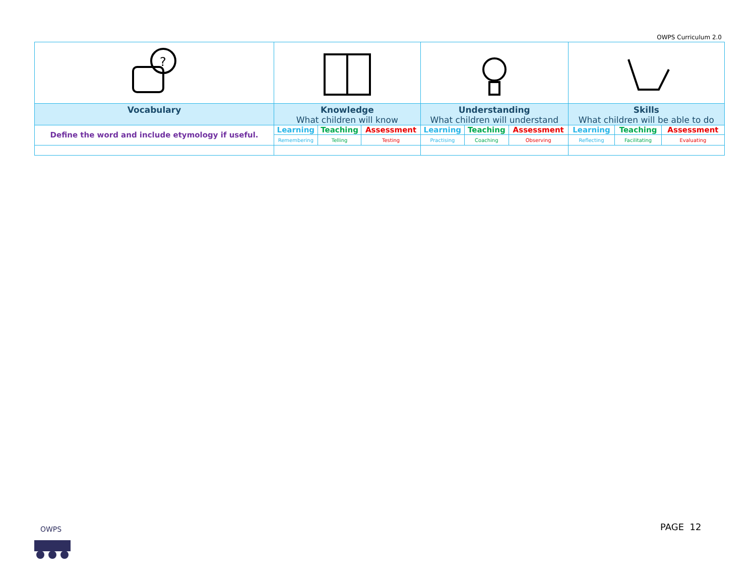OWPS Curriculum 2.0
| ? | | | | | | | | | |
| Vocabulary | Knowledge What children will know | | | Understanding What children will understand | | | Skills What children will be able to do | | |
| Define the word and include etymology if useful. | Learning | Teaching | Assessment | Learning | Teaching | Assessment | Learning | Teaching | Assessment |
| | Remembering | Telling | Testing | Practising | Coaching | Observing | Reflecting | Facilitating | Evaluating |
OWPS
PAGE 12